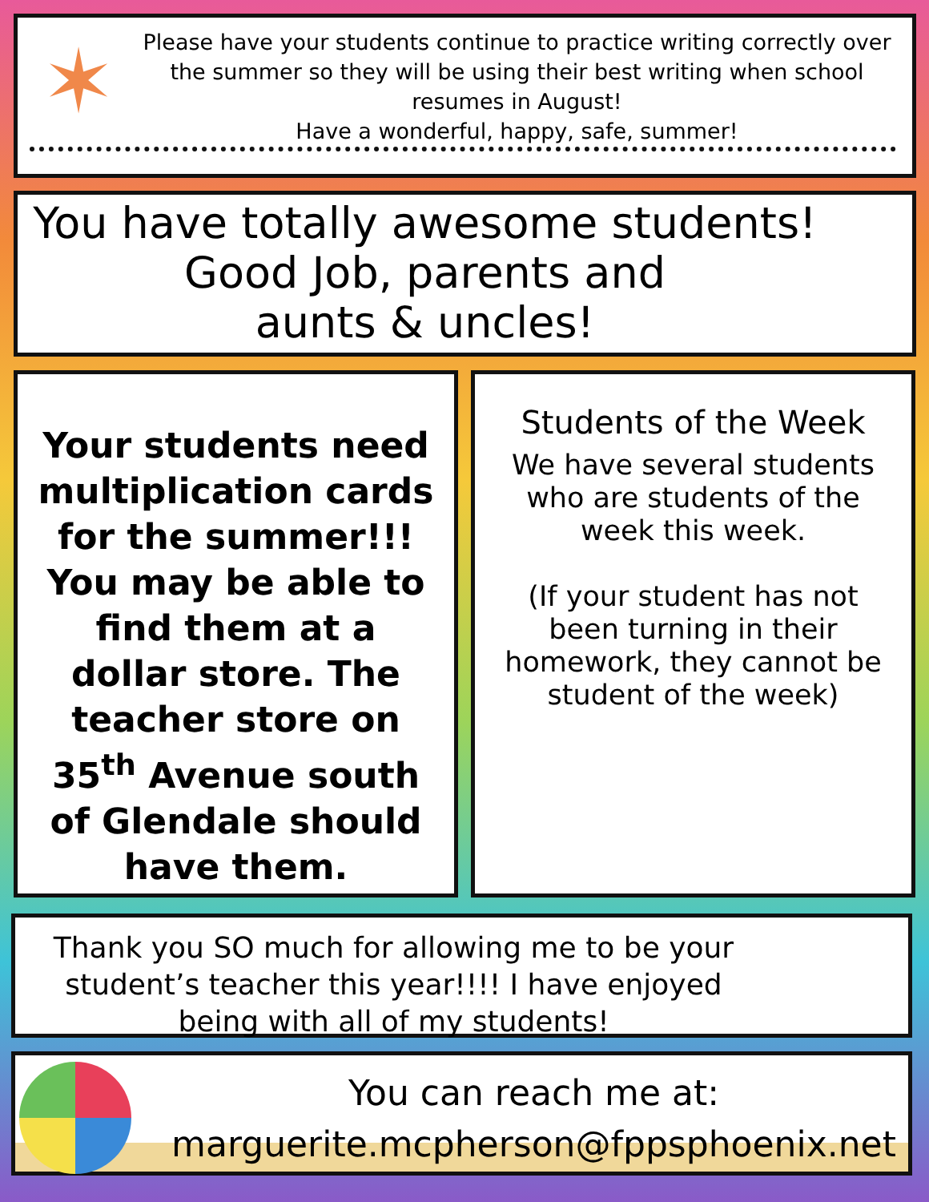✶
Please have your students continue to practice writing correctly over the summer so they will be using their best writing when school resumes in August!
Have a wonderful, happy, safe, summer!
You have totally awesome students!
Good Job, parents and
aunts & uncles!
Your students need multiplication cards for the summer!!! You may be able to find them at a dollar store. The teacher store on 35<sup>th</sup> Avenue south of Glendale should have them.
Students of the Week
We have several students who are students of the week this week.
(If your student has not been turning in their homework, they cannot be student of the week)
Thank you SO much for allowing me to be your student’s teacher this year!!!! I have enjoyed being with all of my students!
You can reach me at:
marguerite.mcpherson@fppsphoenix.net